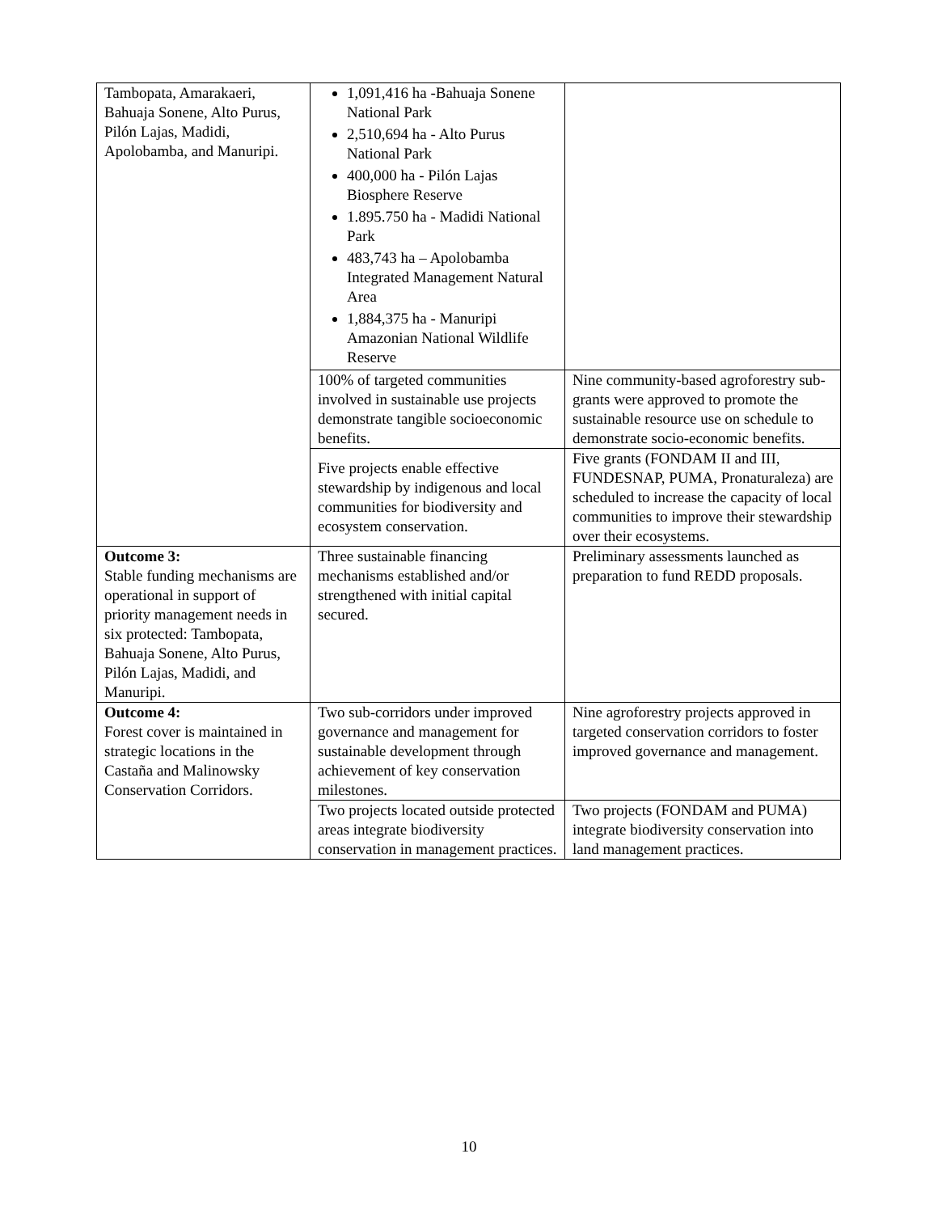| Tambopata, Amarakaeri, Bahuaja Sonene, Alto Purus, Pilón Lajas, Madidi, Apolobamba, and Manuripi. | 1,091,416 ha -Bahuaja Sonene National Park 2,510,694 ha - Alto Purus National Park 400,000 ha - Pilón Lajas Biosphere Reserve 1.895.750 ha - Madidi National Park 483,743 ha – Apolobamba Integrated Management Natural Area 1,884,375 ha - Manuripi Amazonian National Wildlife Reserve | |
| | 100% of targeted communities involved in sustainable use projects demonstrate tangible socioeconomic benefits. | Nine community-based agroforestry sub-grants were approved to promote the sustainable resource use on schedule to demonstrate socio-economic benefits. |
| | Five projects enable effective stewardship by indigenous and local communities for biodiversity and ecosystem conservation. | Five grants (FONDAM II and III, FUNDESNAP, PUMA, Pronaturaleza) are scheduled to increase the capacity of local communities to improve their stewardship over their ecosystems. |
| Outcome 3: Stable funding mechanisms are operational in support of priority management needs in six protected: Tambopata, Bahuaja Sonene, Alto Purus, Pilón Lajas, Madidi, and Manuripi. | Three sustainable financing mechanisms established and/or strengthened with initial capital secured. | Preliminary assessments launched as preparation to fund REDD proposals. |
| Outcome 4: Forest cover is maintained in strategic locations in the Castaña and Malinowsky Conservation Corridors. | Two sub-corridors under improved governance and management for sustainable development through achievement of key conservation milestones. | Nine agroforestry projects approved in targeted conservation corridors to foster improved governance and management. |
| | Two projects located outside protected areas integrate biodiversity conservation in management practices. | Two projects (FONDAM and PUMA) integrate biodiversity conservation into land management practices. |
10